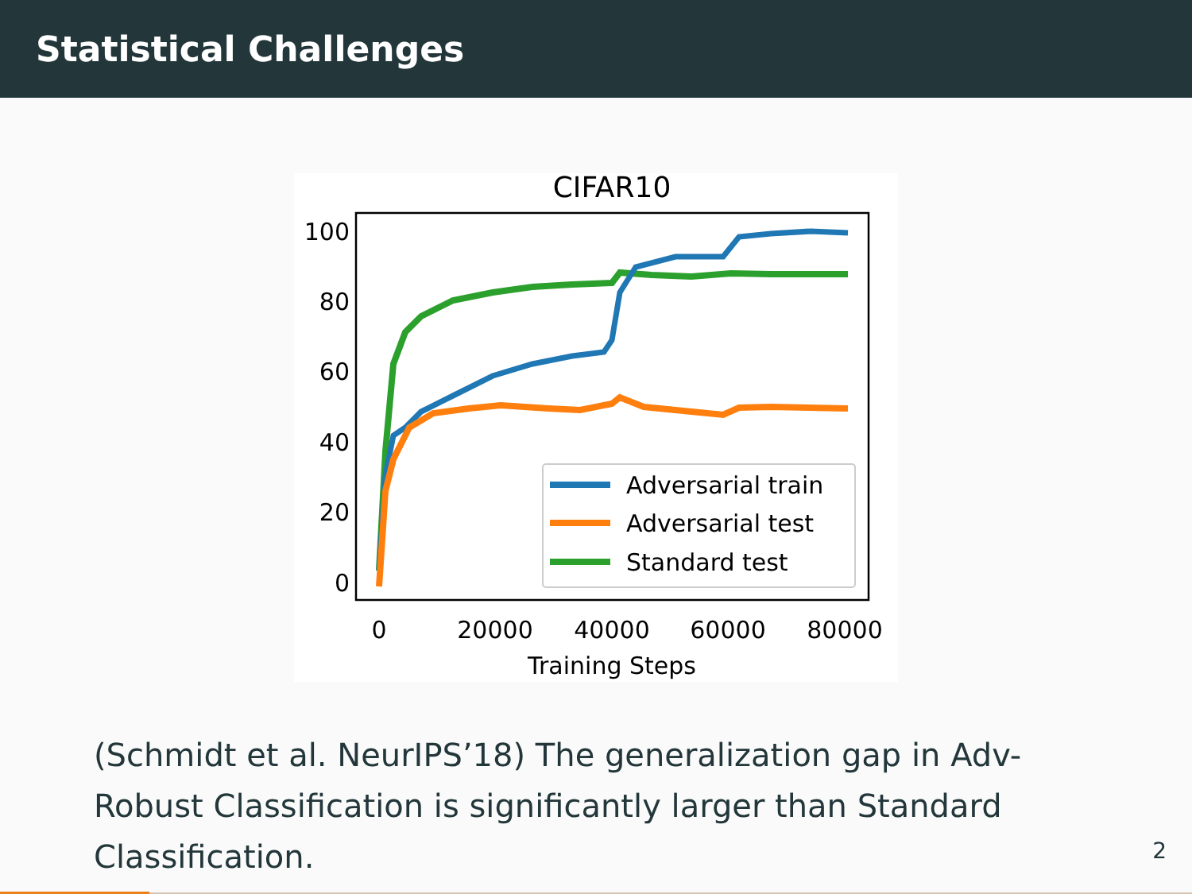Statistical Challenges
CIFAR10
100
80
60
40
20
0
0
20000
40000
60000
80000
Training Steps
Adversarial train
Adversarial test
Standard test
(Schmidt et al. NeurIPS’18) The generalization gap in Adv-Robust Classification is significantly larger than Standard Classification.
2